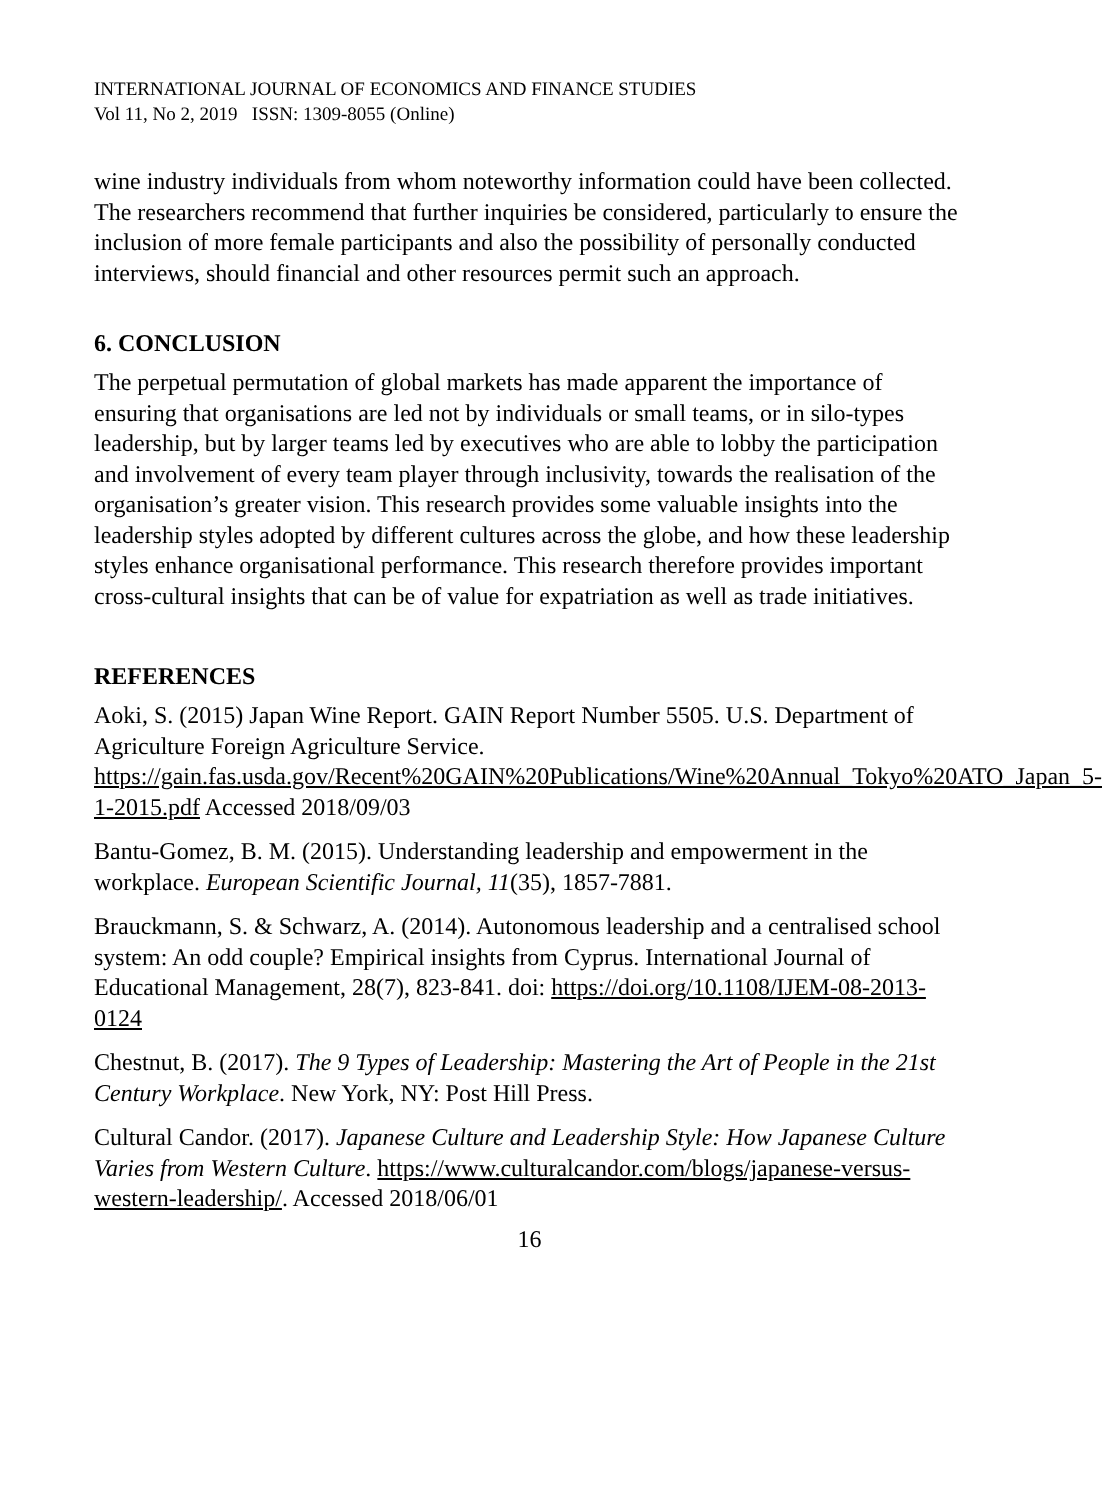INTERNATIONAL JOURNAL OF ECONOMICS AND FINANCE STUDIES
Vol 11, No 2, 2019 ISSN: 1309-8055 (Online)
wine industry individuals from whom noteworthy information could have been collected. The researchers recommend that further inquiries be considered, particularly to ensure the inclusion of more female participants and also the possibility of personally conducted interviews, should financial and other resources permit such an approach.
6. CONCLUSION
The perpetual permutation of global markets has made apparent the importance of ensuring that organisations are led not by individuals or small teams, or in silo-types leadership, but by larger teams led by executives who are able to lobby the participation and involvement of every team player through inclusivity, towards the realisation of the organisation’s greater vision. This research provides some valuable insights into the leadership styles adopted by different cultures across the globe, and how these leadership styles enhance organisational performance. This research therefore provides important cross-cultural insights that can be of value for expatriation as well as trade initiatives.
REFERENCES
Aoki, S. (2015) Japan Wine Report. GAIN Report Number 5505. U.S. Department of Agriculture Foreign Agriculture Service. https://gain.fas.usda.gov/Recent%20GAIN%20Publications/Wine%20Annual_Tokyo%20ATO_Japan_5-1-2015.pdf Accessed 2018/09/03
Bantu-Gomez, B. M. (2015). Understanding leadership and empowerment in the workplace. European Scientific Journal, 11(35), 1857-7881.
Brauckmann, S. & Schwarz, A. (2014). Autonomous leadership and a centralised school system: An odd couple? Empirical insights from Cyprus. International Journal of Educational Management, 28(7), 823-841. doi: https://doi.org/10.1108/IJEM-08-2013-0124
Chestnut, B. (2017). The 9 Types of Leadership: Mastering the Art of People in the 21st Century Workplace. New York, NY: Post Hill Press.
Cultural Candor. (2017). Japanese Culture and Leadership Style: How Japanese Culture Varies from Western Culture. https://www.culturalcandor.com/blogs/japanese-versus-western-leadership/. Accessed 2018/06/01
16